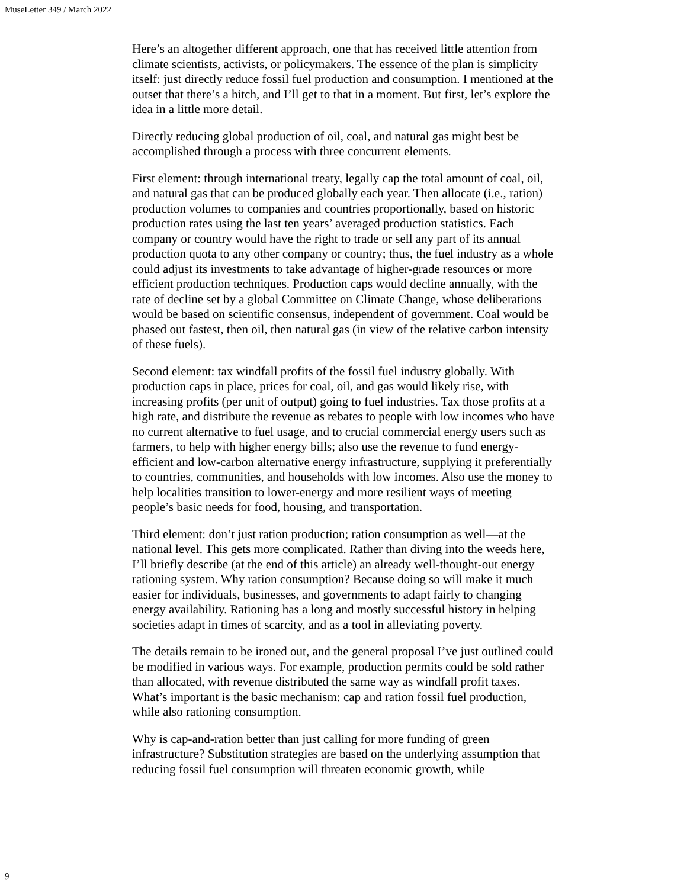MuseLetter 349 / March 2022
Here’s an altogether different approach, one that has received little attention from climate scientists, activists, or policymakers. The essence of the plan is simplicity itself: just directly reduce fossil fuel production and consumption. I mentioned at the outset that there’s a hitch, and I’ll get to that in a moment. But first, let’s explore the idea in a little more detail.
Directly reducing global production of oil, coal, and natural gas might best be accomplished through a process with three concurrent elements.
First element: through international treaty, legally cap the total amount of coal, oil, and natural gas that can be produced globally each year. Then allocate (i.e., ration) production volumes to companies and countries proportionally, based on historic production rates using the last ten years’ averaged production statistics. Each company or country would have the right to trade or sell any part of its annual production quota to any other company or country; thus, the fuel industry as a whole could adjust its investments to take advantage of higher-grade resources or more efficient production techniques. Production caps would decline annually, with the rate of decline set by a global Committee on Climate Change, whose deliberations would be based on scientific consensus, independent of government. Coal would be phased out fastest, then oil, then natural gas (in view of the relative carbon intensity of these fuels).
Second element: tax windfall profits of the fossil fuel industry globally. With production caps in place, prices for coal, oil, and gas would likely rise, with increasing profits (per unit of output) going to fuel industries. Tax those profits at a high rate, and distribute the revenue as rebates to people with low incomes who have no current alternative to fuel usage, and to crucial commercial energy users such as farmers, to help with higher energy bills; also use the revenue to fund energy-efficient and low-carbon alternative energy infrastructure, supplying it preferentially to countries, communities, and households with low incomes. Also use the money to help localities transition to lower-energy and more resilient ways of meeting people’s basic needs for food, housing, and transportation.
Third element: don’t just ration production; ration consumption as well—at the national level. This gets more complicated. Rather than diving into the weeds here, I’ll briefly describe (at the end of this article) an already well-thought-out energy rationing system. Why ration consumption? Because doing so will make it much easier for individuals, businesses, and governments to adapt fairly to changing energy availability. Rationing has a long and mostly successful history in helping societies adapt in times of scarcity, and as a tool in alleviating poverty.
The details remain to be ironed out, and the general proposal I’ve just outlined could be modified in various ways. For example, production permits could be sold rather than allocated, with revenue distributed the same way as windfall profit taxes. What’s important is the basic mechanism: cap and ration fossil fuel production, while also rationing consumption.
Why is cap-and-ration better than just calling for more funding of green infrastructure? Substitution strategies are based on the underlying assumption that reducing fossil fuel consumption will threaten economic growth, while
9